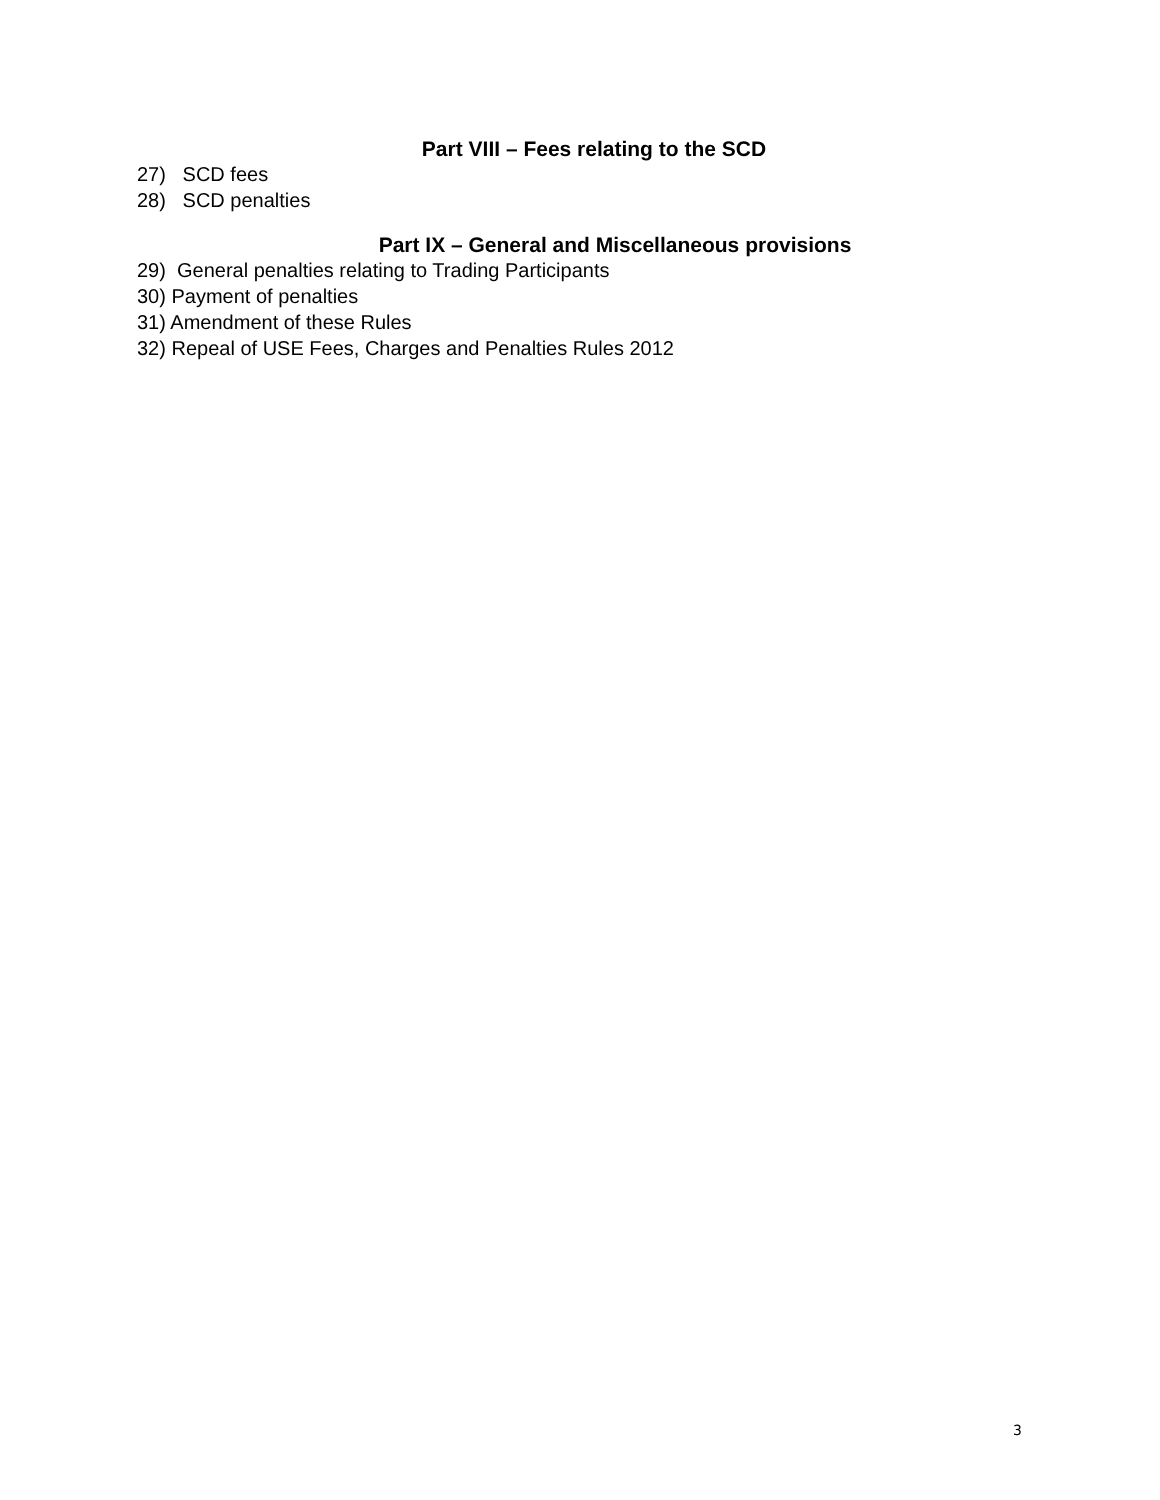Part VIII – Fees relating to the SCD
27) SCD fees
28) SCD penalties
Part IX – General and Miscellaneous provisions
29) General penalties relating to Trading Participants
30) Payment of penalties
31) Amendment of these Rules
32) Repeal of USE Fees, Charges and Penalties Rules 2012
3